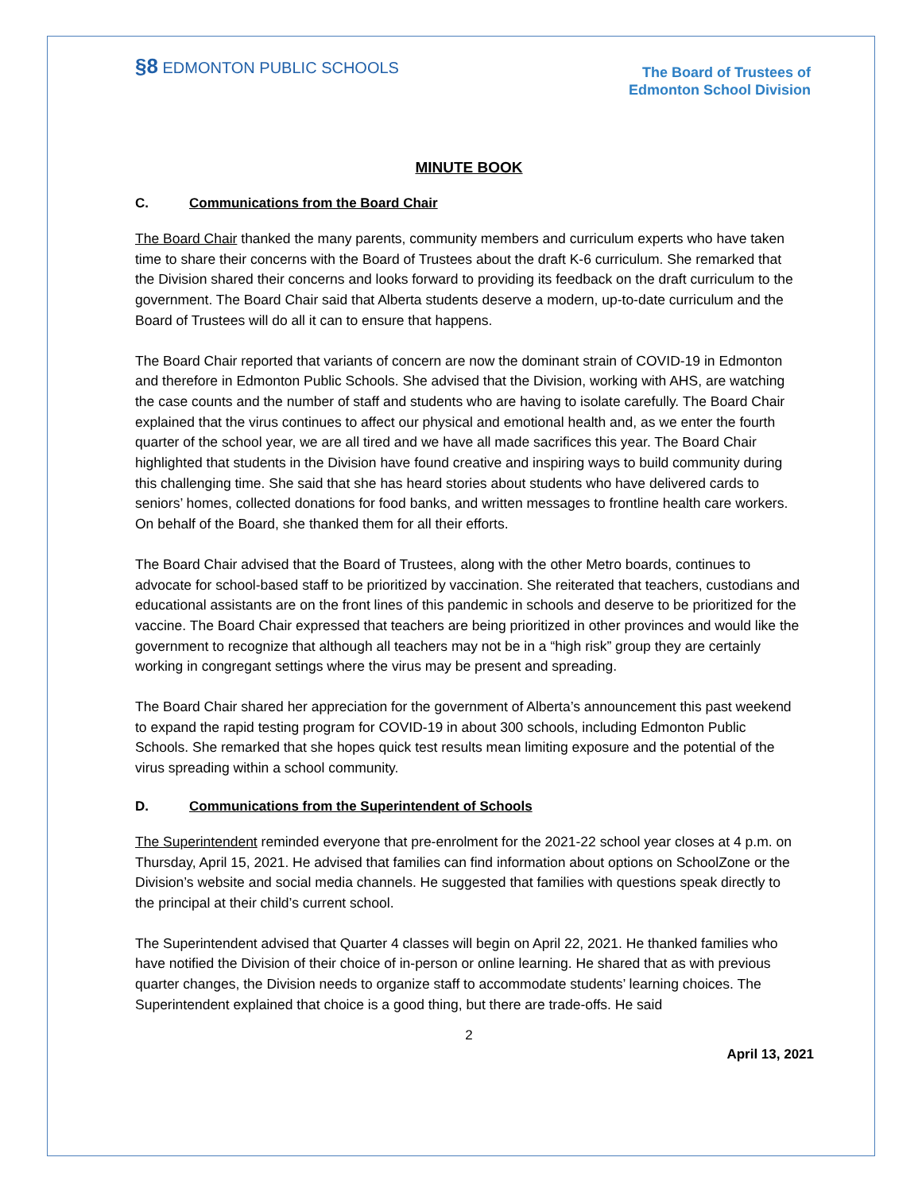§8 EDMONTON PUBLIC SCHOOLS
The Board of Trustees of
Edmonton School Division
MINUTE BOOK
C. Communications from the Board Chair
The Board Chair thanked the many parents, community members and curriculum experts who have taken time to share their concerns with the Board of Trustees about the draft K-6 curriculum. She remarked that the Division shared their concerns and looks forward to providing its feedback on the draft curriculum to the government. The Board Chair said that Alberta students deserve a modern, up-to-date curriculum and the Board of Trustees will do all it can to ensure that happens.
The Board Chair reported that variants of concern are now the dominant strain of COVID-19 in Edmonton and therefore in Edmonton Public Schools. She advised that the Division, working with AHS, are watching the case counts and the number of staff and students who are having to isolate carefully. The Board Chair explained that the virus continues to affect our physical and emotional health and, as we enter the fourth quarter of the school year, we are all tired and we have all made sacrifices this year. The Board Chair highlighted that students in the Division have found creative and inspiring ways to build community during this challenging time. She said that she has heard stories about students who have delivered cards to seniors’ homes, collected donations for food banks, and written messages to frontline health care workers. On behalf of the Board, she thanked them for all their efforts.
The Board Chair advised that the Board of Trustees, along with the other Metro boards, continues to advocate for school-based staff to be prioritized by vaccination. She reiterated that teachers, custodians and educational assistants are on the front lines of this pandemic in schools and deserve to be prioritized for the vaccine. The Board Chair expressed that teachers are being prioritized in other provinces and would like the government to recognize that although all teachers may not be in a “high risk” group they are certainly working in congregant settings where the virus may be present and spreading.
The Board Chair shared her appreciation for the government of Alberta’s announcement this past weekend to expand the rapid testing program for COVID-19 in about 300 schools, including Edmonton Public Schools. She remarked that she hopes quick test results mean limiting exposure and the potential of the virus spreading within a school community.
D. Communications from the Superintendent of Schools
The Superintendent reminded everyone that pre-enrolment for the 2021-22 school year closes at 4 p.m. on Thursday, April 15, 2021. He advised that families can find information about options on SchoolZone or the Division’s website and social media channels. He suggested that families with questions speak directly to the principal at their child’s current school.
The Superintendent advised that Quarter 4 classes will begin on April 22, 2021. He thanked families who have notified the Division of their choice of in-person or online learning. He shared that as with previous quarter changes, the Division needs to organize staff to accommodate students’ learning choices. The Superintendent explained that choice is a good thing, but there are trade-offs. He said
2
April 13, 2021